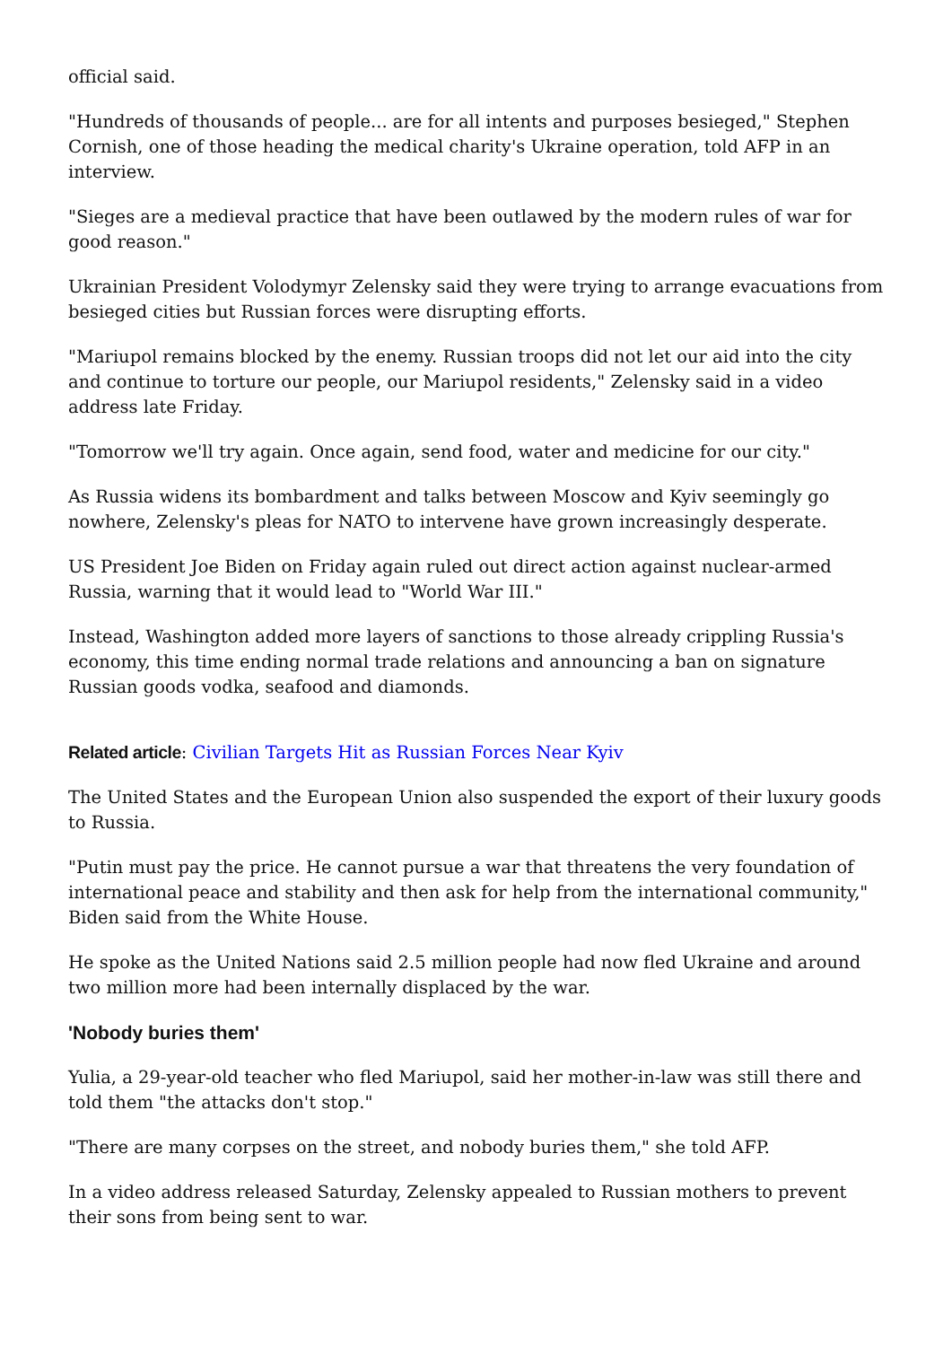official said.
"Hundreds of thousands of people... are for all intents and purposes besieged," Stephen Cornish, one of those heading the medical charity's Ukraine operation, told AFP in an interview.
"Sieges are a medieval practice that have been outlawed by the modern rules of war for good reason."
Ukrainian President Volodymyr Zelensky said they were trying to arrange evacuations from besieged cities but Russian forces were disrupting efforts.
"Mariupol remains blocked by the enemy. Russian troops did not let our aid into the city and continue to torture our people, our Mariupol residents," Zelensky said in a video address late Friday.
"Tomorrow we'll try again. Once again, send food, water and medicine for our city."
As Russia widens its bombardment and talks between Moscow and Kyiv seemingly go nowhere, Zelensky's pleas for NATO to intervene have grown increasingly desperate.
US President Joe Biden on Friday again ruled out direct action against nuclear-armed Russia, warning that it would lead to "World War III."
Instead, Washington added more layers of sanctions to those already crippling Russia's economy, this time ending normal trade relations and announcing a ban on signature Russian goods vodka, seafood and diamonds.
Related article: Civilian Targets Hit as Russian Forces Near Kyiv
The United States and the European Union also suspended the export of their luxury goods to Russia.
"Putin must pay the price. He cannot pursue a war that threatens the very foundation of international peace and stability and then ask for help from the international community," Biden said from the White House.
He spoke as the United Nations said 2.5 million people had now fled Ukraine and around two million more had been internally displaced by the war.
'Nobody buries them'
Yulia, a 29-year-old teacher who fled Mariupol, said her mother-in-law was still there and told them "the attacks don't stop."
"There are many corpses on the street, and nobody buries them," she told AFP.
In a video address released Saturday, Zelensky appealed to Russian mothers to prevent their sons from being sent to war.